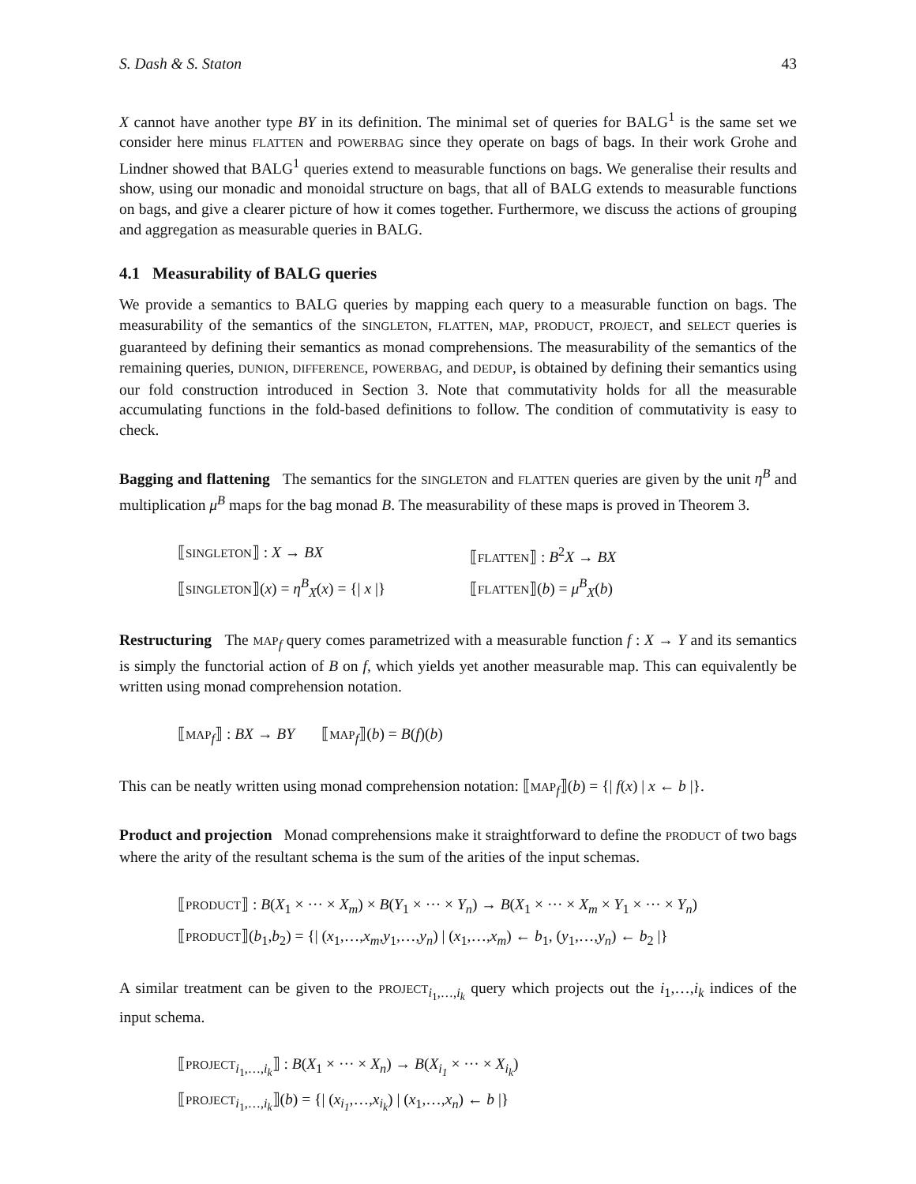S. Dash & S. Staton 43
X cannot have another type BY in its definition. The minimal set of queries for BALG<sup>1</sup> is the same set we consider here minus FLATTEN and POWERBAG since they operate on bags of bags. In their work Grohe and Lindner showed that BALG<sup>1</sup> queries extend to measurable functions on bags. We generalise their results and show, using our monadic and monoidal structure on bags, that all of BALG extends to measurable functions on bags, and give a clearer picture of how it comes together. Furthermore, we discuss the actions of grouping and aggregation as measurable queries in BALG.
4.1 Measurability of BALG queries
We provide a semantics to BALG queries by mapping each query to a measurable function on bags. The measurability of the semantics of the SINGLETON, FLATTEN, MAP, PRODUCT, PROJECT, and SELECT queries is guaranteed by defining their semantics as monad comprehensions. The measurability of the semantics of the remaining queries, DUNION, DIFFERENCE, POWERBAG, and DEDUP, is obtained by defining their semantics using our fold construction introduced in Section 3. Note that commutativity holds for all the measurable accumulating functions in the fold-based definitions to follow. The condition of commutativity is easy to check.
Bagging and flattening The semantics for the SINGLETON and FLATTEN queries are given by the unit η<sup>B</sup> and multiplication μ<sup>B</sup> maps for the bag monad B. The measurability of these maps is proved in Theorem 3.
⟦SINGLETON⟧ : X → BX ⟦FLATTEN⟧ : B<sup>2</sup>X → BX
⟦SINGLETON⟧(x) = η<sup>B</sup><sub>X</sub>(x) = {| x |} ⟦FLATTEN⟧(b) = μ<sup>B</sup><sub>X</sub>(b)
Restructuring The MAP<sub>f</sub> query comes parametrized with a measurable function f : X → Y and its semantics is simply the functorial action of B on f, which yields yet another measurable map. This can equivalently be written using monad comprehension notation.
⟦MAP<sub>f</sub>⟧ : BX → BY ⟦MAP<sub>f</sub>⟧(b) = B(f)(b)
This can be neatly written using monad comprehension notation: ⟦MAP<sub>f</sub>⟧(b) = {| f(x) | x ← b |}.
Product and projection Monad comprehensions make it straightforward to define the PRODUCT of two bags where the arity of the resultant schema is the sum of the arities of the input schemas.
⟦PRODUCT⟧ : B(X<sub>1</sub> × ··· × X<sub>m</sub>) × B(Y<sub>1</sub> × ··· × Y<sub>n</sub>) → B(X<sub>1</sub> × ··· × X<sub>m</sub> × Y<sub>1</sub> × ··· × Y<sub>n</sub>)
⟦PRODUCT⟧(b<sub>1</sub>,b<sub>2</sub>) = {| (x<sub>1</sub>,…,x<sub>m</sub>,y<sub>1</sub>,…,y<sub>n</sub>) | (x<sub>1</sub>,…,x<sub>m</sub>) ← b<sub>1</sub>, (y<sub>1</sub>,…,y<sub>n</sub>) ← b<sub>2</sub> |}
A similar treatment can be given to the PROJECT<sub>i<sub>1</sub>,…,i<sub>k</sub></sub> query which projects out the i<sub>1</sub>,…,i<sub>k</sub> indices of the input schema.
⟦PROJECT<sub>i<sub>1</sub>,…,i<sub>k</sub></sub>⟧ : B(X<sub>1</sub> × ··· × X<sub>n</sub>) → B(X<sub>i<sub>1</sub></sub> × ··· × X<sub>i<sub>k</sub></sub>)
⟦PROJECT<sub>i<sub>1</sub>,…,i<sub>k</sub></sub>⟧(b) = {| (x<sub>i<sub>1</sub></sub>,…,x<sub>i<sub>k</sub></sub>) | (x<sub>1</sub>,…,x<sub>n</sub>) ← b |}